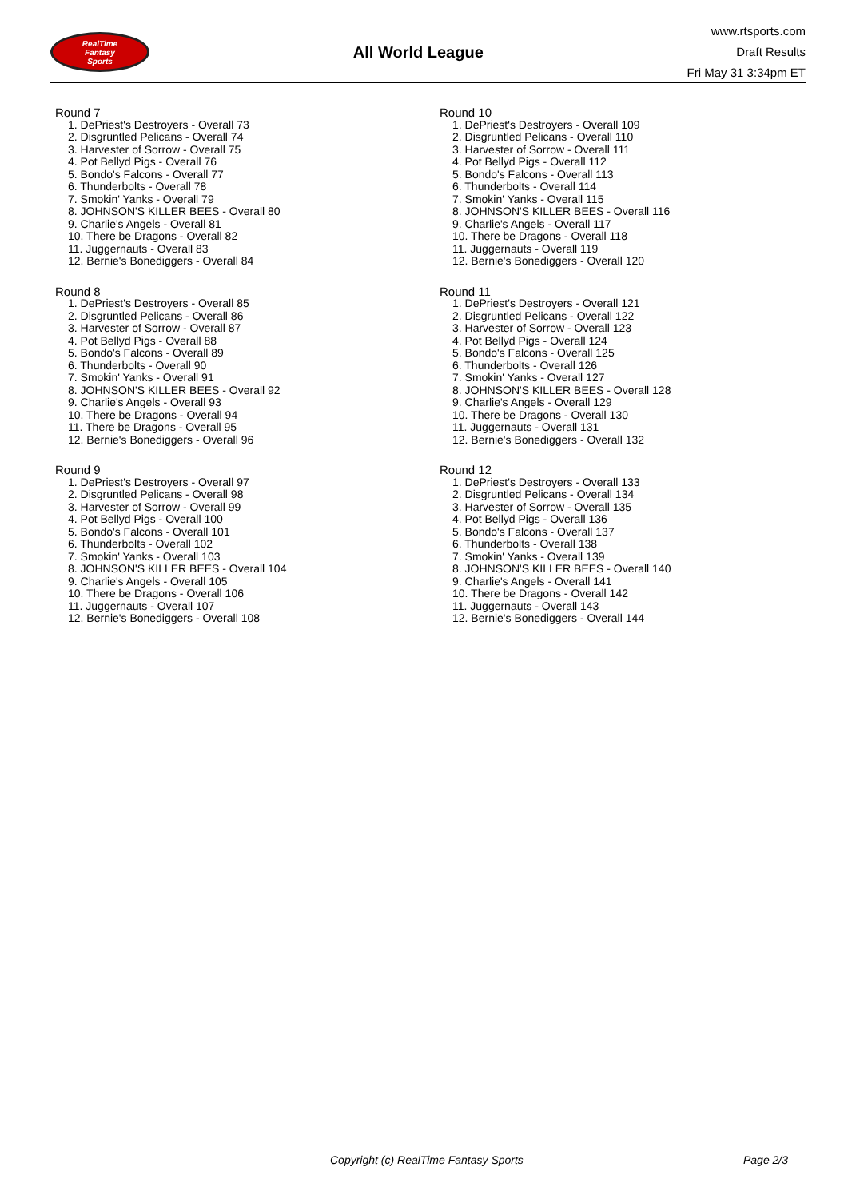RealTime
Fantasy
Sports
All World League
www.rtsports.com
Draft Results
Fri May 31 3:34pm ET
Round 7
1. DePriest's Destroyers - Overall 73
2. Disgruntled Pelicans - Overall 74
3. Harvester of Sorrow - Overall 75
4. Pot Bellyd Pigs - Overall 76
5. Bondo's Falcons - Overall 77
6. Thunderbolts - Overall 78
7. Smokin' Yanks - Overall 79
8. JOHNSON'S KILLER BEES - Overall 80
9. Charlie's Angels - Overall 81
10. There be Dragons - Overall 82
11. Juggernauts - Overall 83
12. Bernie's Bonediggers - Overall 84
Round 8
1. DePriest's Destroyers - Overall 85
2. Disgruntled Pelicans - Overall 86
3. Harvester of Sorrow - Overall 87
4. Pot Bellyd Pigs - Overall 88
5. Bondo's Falcons - Overall 89
6. Thunderbolts - Overall 90
7. Smokin' Yanks - Overall 91
8. JOHNSON'S KILLER BEES - Overall 92
9. Charlie's Angels - Overall 93
10. There be Dragons - Overall 94
11. There be Dragons - Overall 95
12. Bernie's Bonediggers - Overall 96
Round 9
1. DePriest's Destroyers - Overall 97
2. Disgruntled Pelicans - Overall 98
3. Harvester of Sorrow - Overall 99
4. Pot Bellyd Pigs - Overall 100
5. Bondo's Falcons - Overall 101
6. Thunderbolts - Overall 102
7. Smokin' Yanks - Overall 103
8. JOHNSON'S KILLER BEES - Overall 104
9. Charlie's Angels - Overall 105
10. There be Dragons - Overall 106
11. Juggernauts - Overall 107
12. Bernie's Bonediggers - Overall 108
Round 10
1. DePriest's Destroyers - Overall 109
2. Disgruntled Pelicans - Overall 110
3. Harvester of Sorrow - Overall 111
4. Pot Bellyd Pigs - Overall 112
5. Bondo's Falcons - Overall 113
6. Thunderbolts - Overall 114
7. Smokin' Yanks - Overall 115
8. JOHNSON'S KILLER BEES - Overall 116
9. Charlie's Angels - Overall 117
10. There be Dragons - Overall 118
11. Juggernauts - Overall 119
12. Bernie's Bonediggers - Overall 120
Round 11
1. DePriest's Destroyers - Overall 121
2. Disgruntled Pelicans - Overall 122
3. Harvester of Sorrow - Overall 123
4. Pot Bellyd Pigs - Overall 124
5. Bondo's Falcons - Overall 125
6. Thunderbolts - Overall 126
7. Smokin' Yanks - Overall 127
8. JOHNSON'S KILLER BEES - Overall 128
9. Charlie's Angels - Overall 129
10. There be Dragons - Overall 130
11. Juggernauts - Overall 131
12. Bernie's Bonediggers - Overall 132
Round 12
1. DePriest's Destroyers - Overall 133
2. Disgruntled Pelicans - Overall 134
3. Harvester of Sorrow - Overall 135
4. Pot Bellyd Pigs - Overall 136
5. Bondo's Falcons - Overall 137
6. Thunderbolts - Overall 138
7. Smokin' Yanks - Overall 139
8. JOHNSON'S KILLER BEES - Overall 140
9. Charlie's Angels - Overall 141
10. There be Dragons - Overall 142
11. Juggernauts - Overall 143
12. Bernie's Bonediggers - Overall 144
Copyright (c) RealTime Fantasy Sports Page 2/3